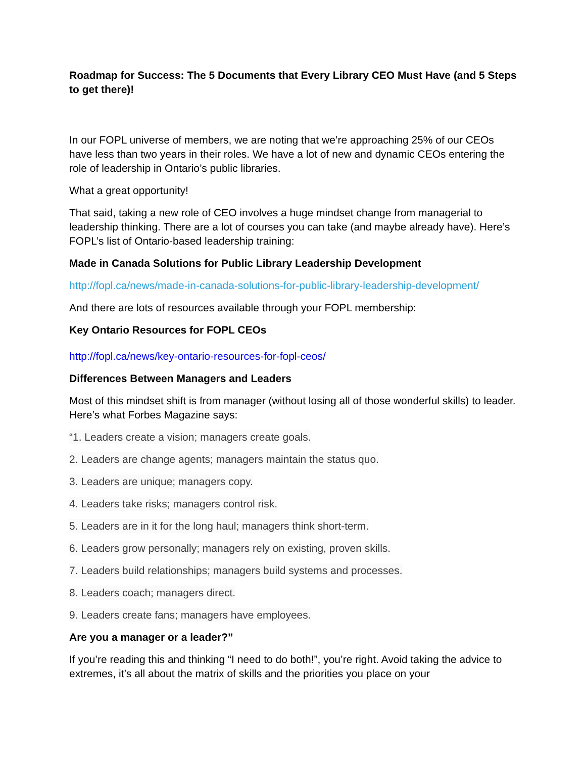Roadmap for Success: The 5 Documents that Every Library CEO Must Have (and 5 Steps to get there)!
In our FOPL universe of members, we are noting that we’re approaching 25% of our CEOs have less than two years in their roles. We have a lot of new and dynamic CEOs entering the role of leadership in Ontario’s public libraries.
What a great opportunity!
That said, taking a new role of CEO involves a huge mindset change from managerial to leadership thinking. There are a lot of courses you can take (and maybe already have). Here’s FOPL’s list of Ontario-based leadership training:
Made in Canada Solutions for Public Library Leadership Development
http://fopl.ca/news/made-in-canada-solutions-for-public-library-leadership-development/
And there are lots of resources available through your FOPL membership:
Key Ontario Resources for FOPL CEOs
http://fopl.ca/news/key-ontario-resources-for-fopl-ceos/
Differences Between Managers and Leaders
Most of this mindset shift is from manager (without losing all of those wonderful skills) to leader. Here’s what Forbes Magazine says:
“1. Leaders create a vision; managers create goals.
2. Leaders are change agents; managers maintain the status quo.
3. Leaders are unique; managers copy.
4. Leaders take risks; managers control risk.
5. Leaders are in it for the long haul; managers think short-term.
6. Leaders grow personally; managers rely on existing, proven skills.
7. Leaders build relationships; managers build systems and processes.
8. Leaders coach; managers direct.
9. Leaders create fans; managers have employees.
Are you a manager or a leader?”
If you’re reading this and thinking “I need to do both!”, you’re right. Avoid taking the advice to extremes, it’s all about the matrix of skills and the priorities you place on your